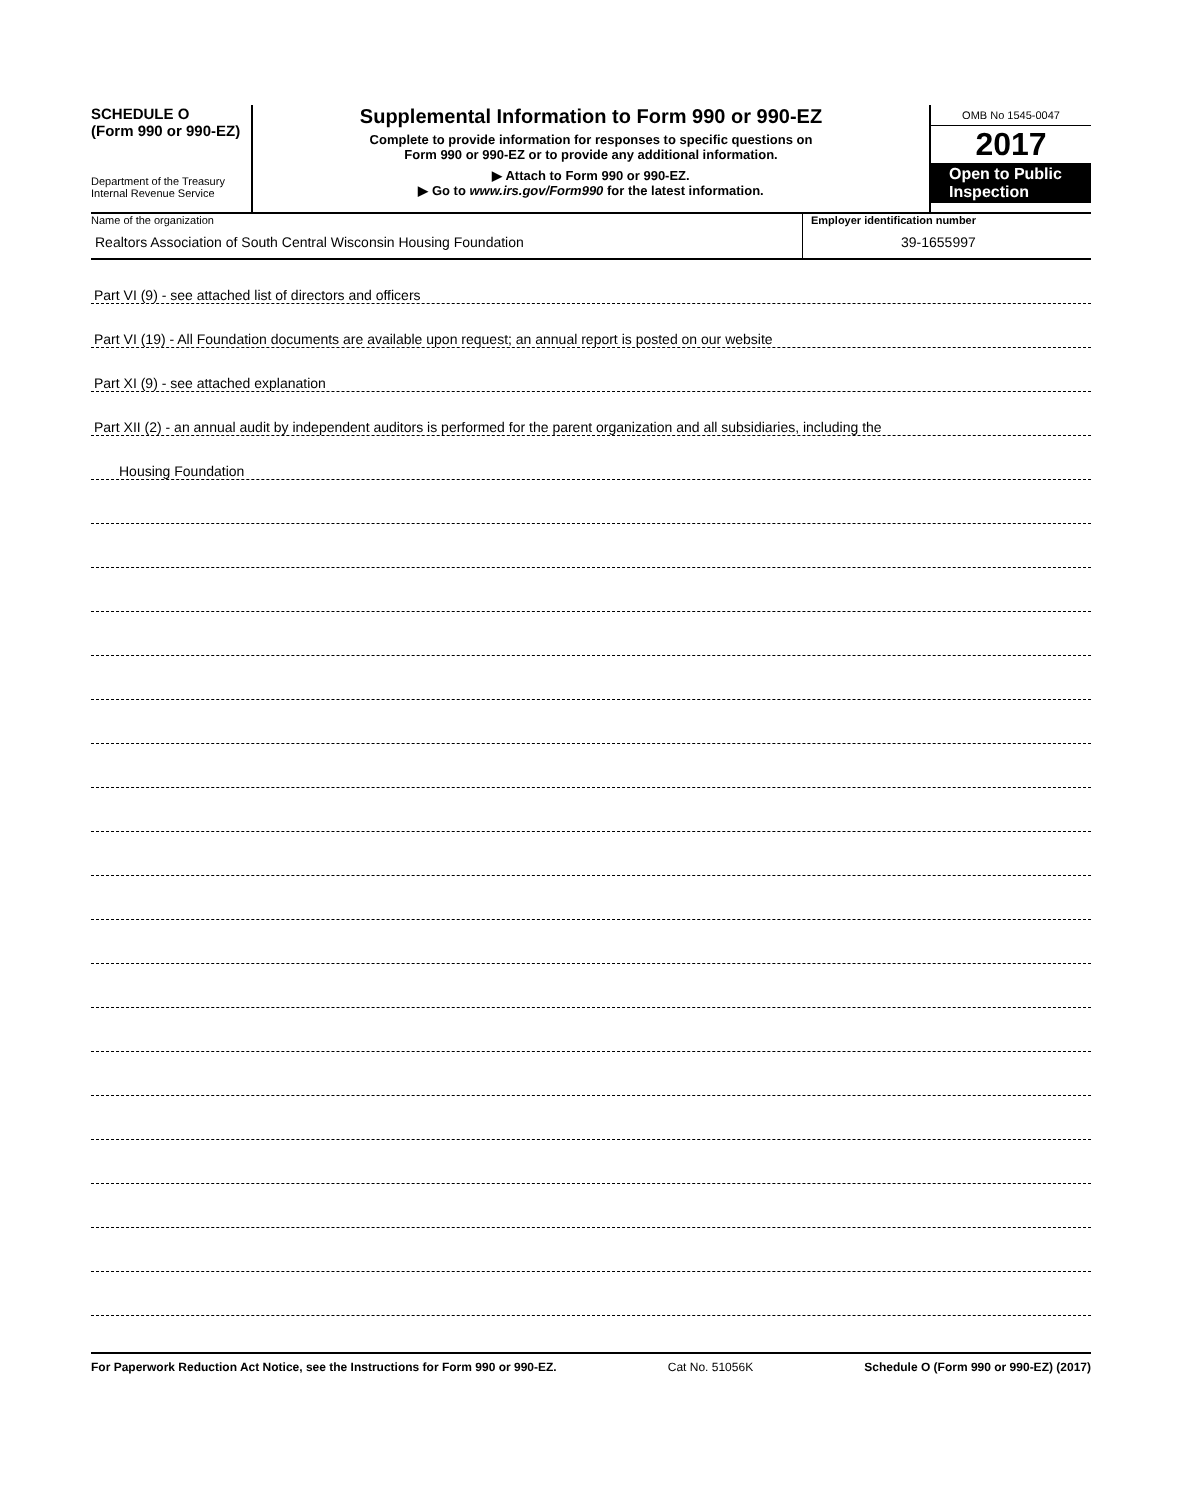SCHEDULE O
(Form 990 or 990-EZ)
Department of the Treasury
Internal Revenue Service
Supplemental Information to Form 990 or 990-EZ
Complete to provide information for responses to specific questions on
Form 990 or 990-EZ or to provide any additional information.
▶ Attach to Form 990 or 990-EZ.
▶ Go to www.irs.gov/Form990 for the latest information.
OMB No 1545-0047
2017
Open to Public Inspection
Name of the organization
Realtors Association of South Central Wisconsin Housing Foundation
Employer identification number
39-1655997
Part VI (9) - see attached list of directors and officers
Part VI (19) - All Foundation documents are available upon request; an annual report is posted on our website
Part XI (9) - see attached explanation
Part XII (2) - an annual audit by independent auditors is performed for the parent organization and all subsidiaries, including the
Housing Foundation
For Paperwork Reduction Act Notice, see the Instructions for Form 990 or 990-EZ. Cat No. 51056K Schedule O (Form 990 or 990-EZ) (2017)